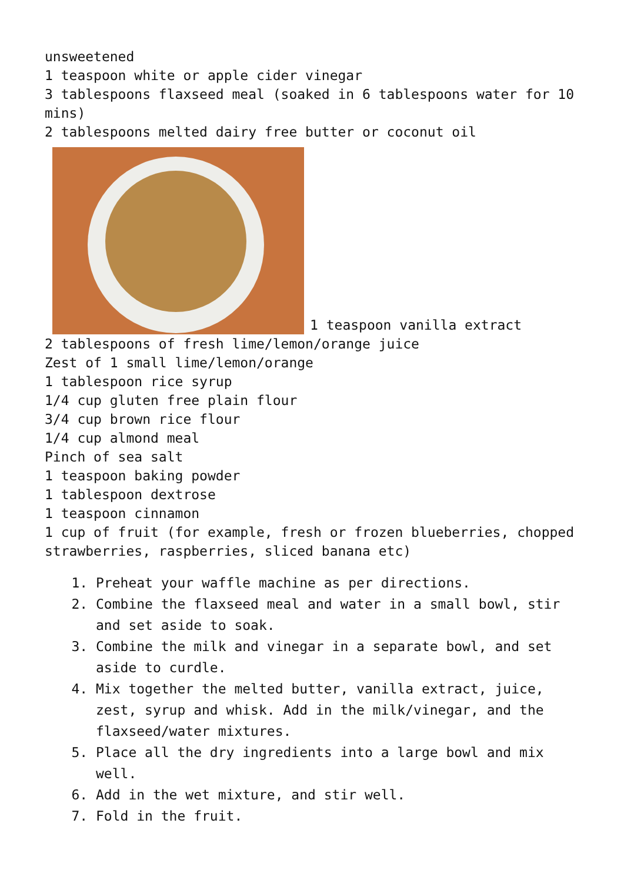unsweetened
1 teaspoon white or apple cider vinegar
3 tablespoons flaxseed meal (soaked in 6 tablespoons water for 10 mins)
2 tablespoons melted dairy free butter or coconut oil
1 teaspoon vanilla extract
2 tablespoons of fresh lime/lemon/orange juice
Zest of 1 small lime/lemon/orange
1 tablespoon rice syrup
1/4 cup gluten free plain flour
3/4 cup brown rice flour
1/4 cup almond meal
Pinch of sea salt
1 teaspoon baking powder
1 tablespoon dextrose
1 teaspoon cinnamon
1 cup of fruit (for example, fresh or frozen blueberries, chopped strawberries, raspberries, sliced banana etc)
1. Preheat your waffle machine as per directions.
2. Combine the flaxseed meal and water in a small bowl, stir and set aside to soak.
3. Combine the milk and vinegar in a separate bowl, and set aside to curdle.
4. Mix together the melted butter, vanilla extract, juice, zest, syrup and whisk. Add in the milk/vinegar, and the flaxseed/water mixtures.
5. Place all the dry ingredients into a large bowl and mix well.
6. Add in the wet mixture, and stir well.
7. Fold in the fruit.